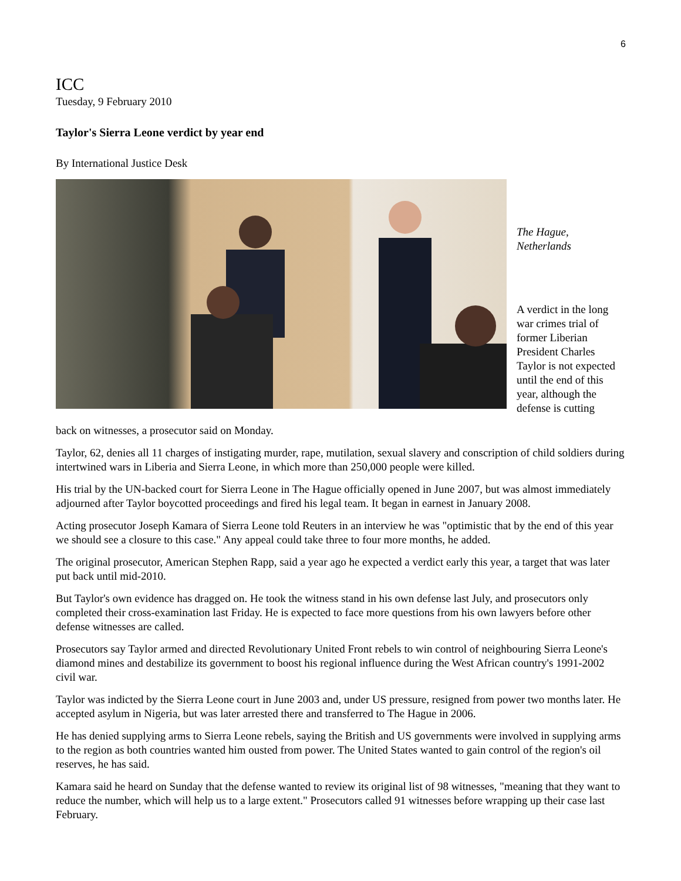6
ICC
Tuesday, 9 February 2010
Taylor's Sierra Leone verdict by year end
By International Justice Desk
The Hague, Netherlands
A verdict in the long war crimes trial of former Liberian President Charles Taylor is not expected until the end of this year, although the defense is cutting
back on witnesses, a prosecutor said on Monday.
Taylor, 62, denies all 11 charges of instigating murder, rape, mutilation, sexual slavery and conscription of child soldiers during intertwined wars in Liberia and Sierra Leone, in which more than 250,000 people were killed.
His trial by the UN-backed court for Sierra Leone in The Hague officially opened in June 2007, but was almost immediately adjourned after Taylor boycotted proceedings and fired his legal team. It began in earnest in January 2008.
Acting prosecutor Joseph Kamara of Sierra Leone told Reuters in an interview he was "optimistic that by the end of this year we should see a closure to this case." Any appeal could take three to four more months, he added.
The original prosecutor, American Stephen Rapp, said a year ago he expected a verdict early this year, a target that was later put back until mid-2010.
But Taylor's own evidence has dragged on. He took the witness stand in his own defense last July, and prosecutors only completed their cross-examination last Friday. He is expected to face more questions from his own lawyers before other defense witnesses are called.
Prosecutors say Taylor armed and directed Revolutionary United Front rebels to win control of neighbouring Sierra Leone's diamond mines and destabilize its government to boost his regional influence during the West African country's 1991-2002 civil war.
Taylor was indicted by the Sierra Leone court in June 2003 and, under US pressure, resigned from power two months later. He accepted asylum in Nigeria, but was later arrested there and transferred to The Hague in 2006.
He has denied supplying arms to Sierra Leone rebels, saying the British and US governments were involved in supplying arms to the region as both countries wanted him ousted from power. The United States wanted to gain control of the region's oil reserves, he has said.
Kamara said he heard on Sunday that the defense wanted to review its original list of 98 witnesses, "meaning that they want to reduce the number, which will help us to a large extent." Prosecutors called 91 witnesses before wrapping up their case last February.